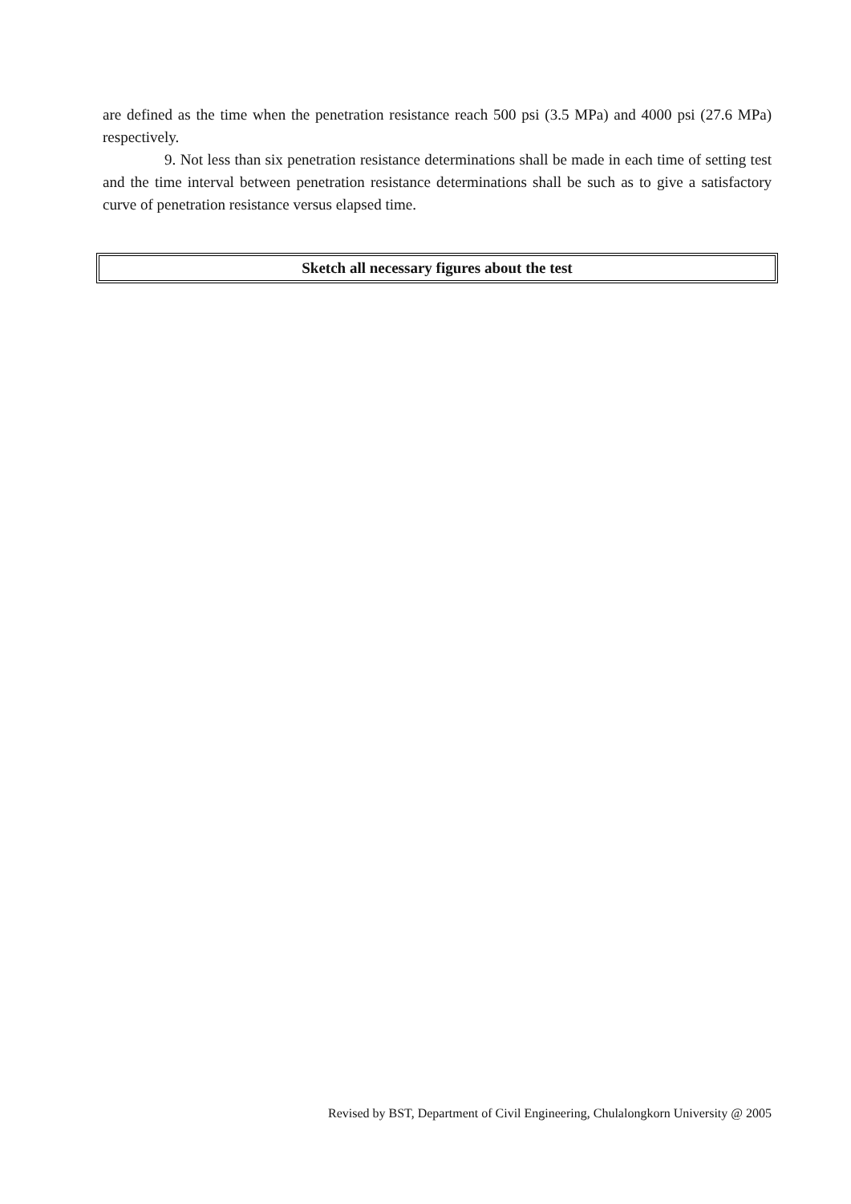are defined as the time when the penetration resistance reach 500 psi (3.5 MPa) and 4000 psi (27.6 MPa) respectively.
9. Not less than six penetration resistance determinations shall be made in each time of setting test and the time interval between penetration resistance determinations shall be such as to give a satisfactory curve of penetration resistance versus elapsed time.
Sketch all necessary figures about the test
Revised by BST, Department of Civil Engineering, Chulalongkorn University @ 2005